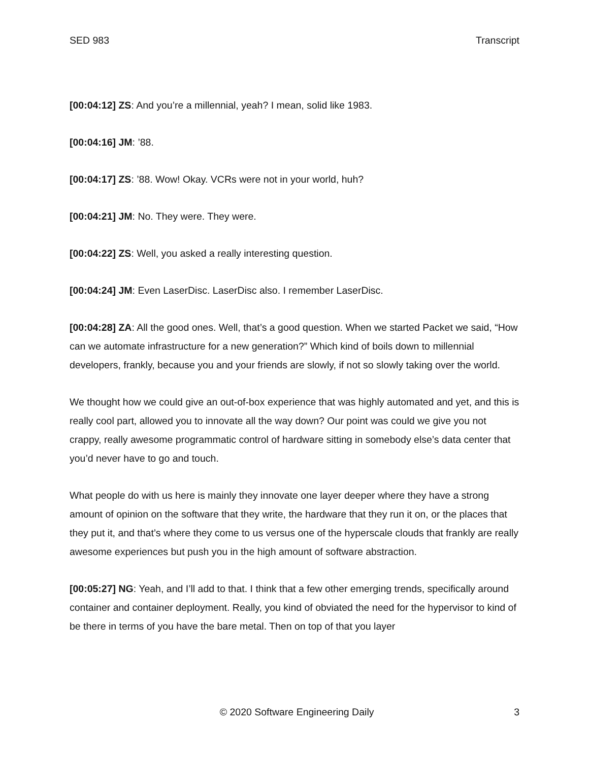SED 983 Transcript
[00:04:12] ZS: And you’re a millennial, yeah? I mean, solid like 1983.
[00:04:16] JM: ’88.
[00:04:17] ZS: ’88. Wow! Okay. VCRs were not in your world, huh?
[00:04:21] JM: No. They were. They were.
[00:04:22] ZS: Well, you asked a really interesting question.
[00:04:24] JM: Even LaserDisc. LaserDisc also. I remember LaserDisc.
[00:04:28] ZA: All the good ones. Well, that’s a good question. When we started Packet we said, “How can we automate infrastructure for a new generation?” Which kind of boils down to millennial developers, frankly, because you and your friends are slowly, if not so slowly taking over the world.
We thought how we could give an out-of-box experience that was highly automated and yet, and this is really cool part, allowed you to innovate all the way down? Our point was could we give you not crappy, really awesome programmatic control of hardware sitting in somebody else’s data center that you’d never have to go and touch.
What people do with us here is mainly they innovate one layer deeper where they have a strong amount of opinion on the software that they write, the hardware that they run it on, or the places that they put it, and that’s where they come to us versus one of the hyperscale clouds that frankly are really awesome experiences but push you in the high amount of software abstraction.
[00:05:27] NG: Yeah, and I’ll add to that. I think that a few other emerging trends, specifically around container and container deployment. Really, you kind of obviated the need for the hypervisor to kind of be there in terms of you have the bare metal. Then on top of that you layer
© 2020 Software Engineering Daily 3